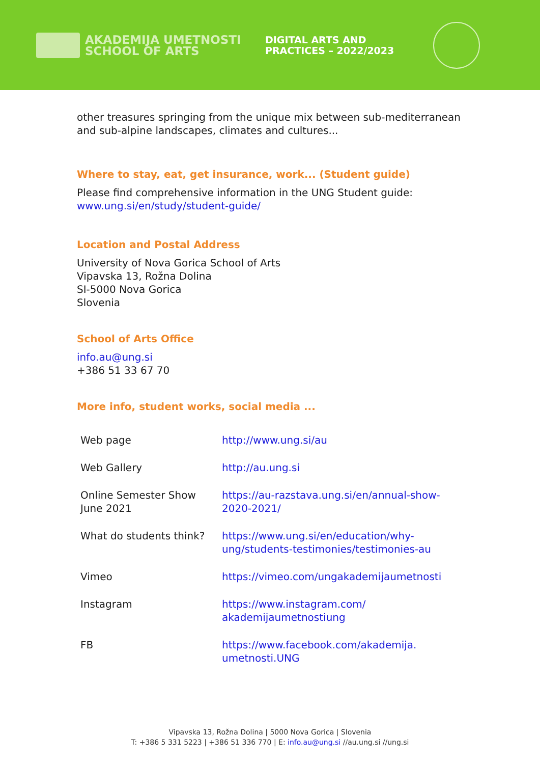AKADEMIJA UMETNOSTI
SCHOOL OF ARTS
DIGITAL ARTS AND
PRACTICES – 2022/2023
other treasures springing from the unique mix between sub-mediterranean and sub-alpine landscapes, climates and cultures...
Where to stay, eat, get insurance, work... (Student guide)
Please find comprehensive information in the UNG Student guide:
www.ung.si/en/study/student-guide/
Location and Postal Address
University of Nova Gorica School of Arts
Vipavska 13, Rožna Dolina
SI-5000 Nova Gorica
Slovenia
School of Arts Office
info.au@ung.si
+386 51 33 67 70
More info, student works, social media ...
| Web page | http://www.ung.si/au |
| Web Gallery | http://au.ung.si |
| Online Semester Show June 2021 | https://au-razstava.ung.si/en/annual-show-2020-2021/ |
| What do students think? | https://www.ung.si/en/education/why-ung/students-testimonies/testimonies-au |
| Vimeo | https://vimeo.com/ungakademijaumetnosti |
| Instagram | https://www.instagram.com/ akademijaumetnostiung |
| FB | https://www.facebook.com/akademija. umetnosti.UNG |
Vipavska 13, Rožna Dolina | 5000 Nova Gorica | Slovenia
T: +386 5 331 5223 | +386 51 336 770 | E: info.au@ung.si //au.ung.si //ung.si